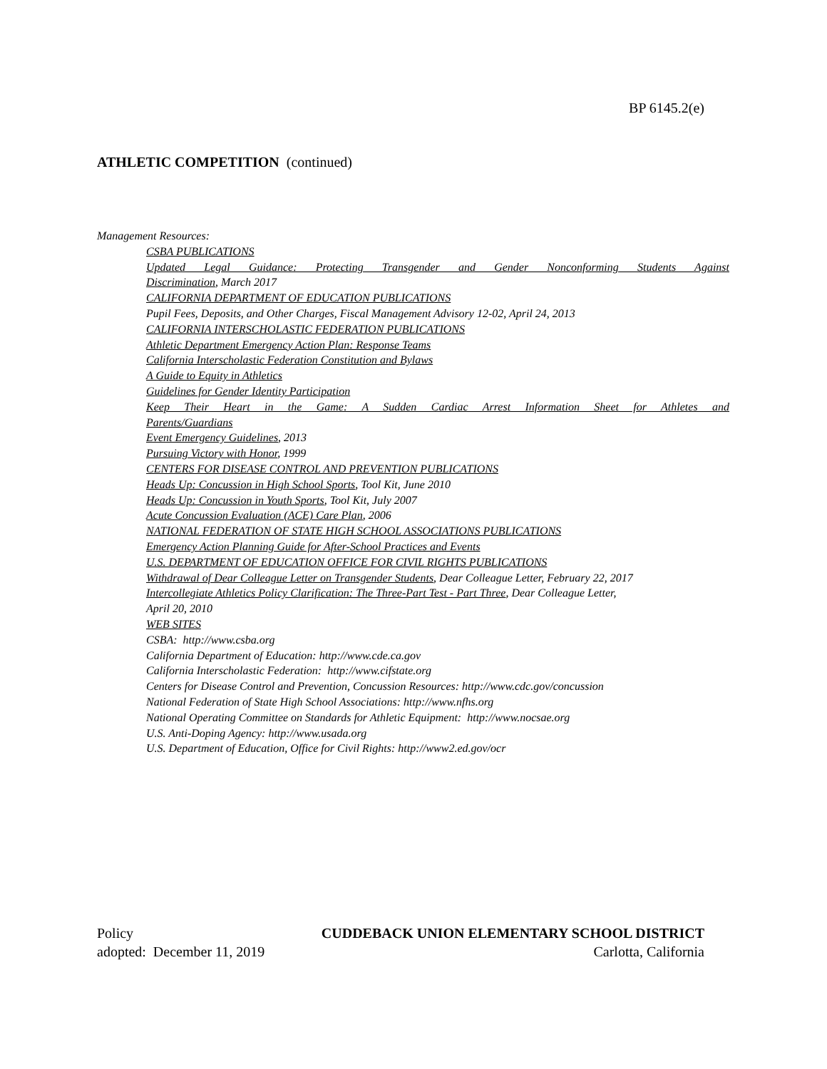BP 6145.2(e)
ATHLETIC COMPETITION (continued)
Management Resources:
CSBA PUBLICATIONS
Updated Legal Guidance: Protecting Transgender and Gender Nonconforming Students Against
Discrimination, March 2017
CALIFORNIA DEPARTMENT OF EDUCATION PUBLICATIONS
Pupil Fees, Deposits, and Other Charges, Fiscal Management Advisory 12-02, April 24, 2013
CALIFORNIA INTERSCHOLASTIC FEDERATION PUBLICATIONS
Athletic Department Emergency Action Plan: Response Teams
California Interscholastic Federation Constitution and Bylaws
A Guide to Equity in Athletics
Guidelines for Gender Identity Participation
Keep Their Heart in the Game: A Sudden Cardiac Arrest Information Sheet for Athletes and
Parents/Guardians
Event Emergency Guidelines, 2013
Pursuing Victory with Honor, 1999
CENTERS FOR DISEASE CONTROL AND PREVENTION PUBLICATIONS
Heads Up: Concussion in High School Sports, Tool Kit, June 2010
Heads Up: Concussion in Youth Sports, Tool Kit, July 2007
Acute Concussion Evaluation (ACE) Care Plan, 2006
NATIONAL FEDERATION OF STATE HIGH SCHOOL ASSOCIATIONS PUBLICATIONS
Emergency Action Planning Guide for After-School Practices and Events
U.S. DEPARTMENT OF EDUCATION OFFICE FOR CIVIL RIGHTS PUBLICATIONS
Withdrawal of Dear Colleague Letter on Transgender Students, Dear Colleague Letter, February 22, 2017
Intercollegiate Athletics Policy Clarification: The Three-Part Test - Part Three, Dear Colleague Letter,
April 20, 2010
WEB SITES
CSBA: http://www.csba.org
California Department of Education: http://www.cde.ca.gov
California Interscholastic Federation: http://www.cifstate.org
Centers for Disease Control and Prevention, Concussion Resources: http://www.cdc.gov/concussion
National Federation of State High School Associations: http://www.nfhs.org
National Operating Committee on Standards for Athletic Equipment: http://www.nocsae.org
U.S. Anti-Doping Agency: http://www.usada.org
U.S. Department of Education, Office for Civil Rights: http://www2.ed.gov/ocr
Policy CUDDEBACK UNION ELEMENTARY SCHOOL DISTRICT
adopted: December 11, 2019 Carlotta, California